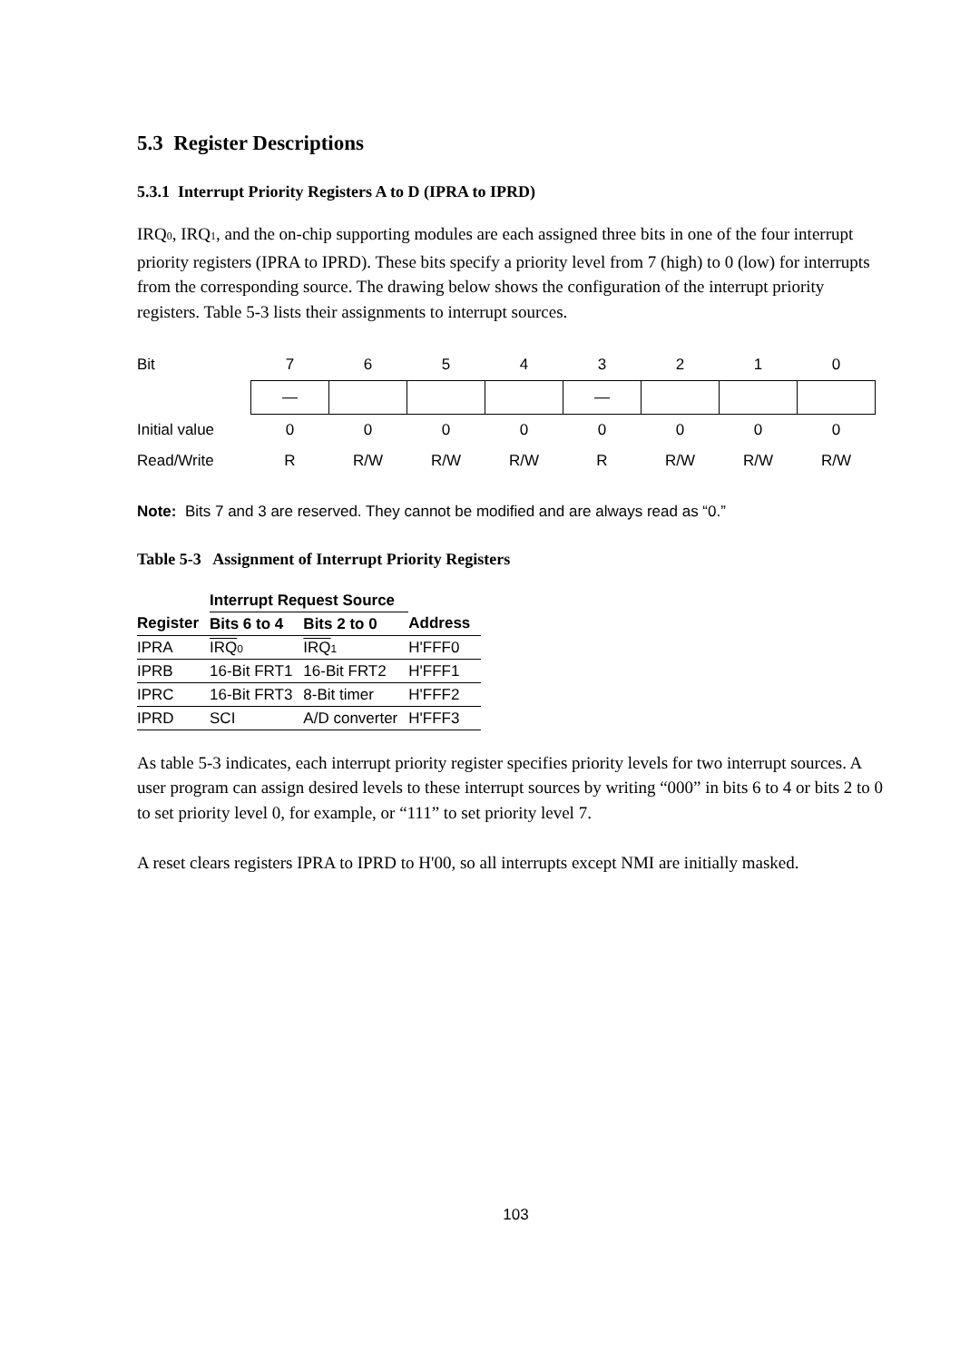5.3 Register Descriptions
5.3.1 Interrupt Priority Registers A to D (IPRA to IPRD)
IRQ0, IRQ1, and the on-chip supporting modules are each assigned three bits in one of the four interrupt priority registers (IPRA to IPRD). These bits specify a priority level from 7 (high) to 0 (low) for interrupts from the corresponding source. The drawing below shows the configuration of the interrupt priority registers. Table 5-3 lists their assignments to interrupt sources.
| Bit | 7 | 6 | 5 | 4 | 3 | 2 | 1 | 0 |
| | — | | | | — | | | |
| Initial value | 0 | 0 | 0 | 0 | 0 | 0 | 0 | 0 |
| Read/Write | R | R/W | R/W | R/W | R | R/W | R/W | R/W |
Note: Bits 7 and 3 are reserved. They cannot be modified and are always read as “0.”
Table 5-3 Assignment of Interrupt Priority Registers
| | Interrupt Request Source | | |
| --- | --- | --- | --- |
| Register | Bits 6 to 4 | Bits 2 to 0 | Address |
| IPRA | IRQ 0 | IRQ 1 | H'FFF0 |
| IPRB | 16-Bit FRT1 | 16-Bit FRT2 | H'FFF1 |
| IPRC | 16-Bit FRT3 | 8-Bit timer | H'FFF2 |
| IPRD | SCI | A/D converter | H'FFF3 |
As table 5-3 indicates, each interrupt priority register specifies priority levels for two interrupt sources. A user program can assign desired levels to these interrupt sources by writing “000” in bits 6 to 4 or bits 2 to 0 to set priority level 0, for example, or “111” to set priority level 7.
A reset clears registers IPRA to IPRD to H'00, so all interrupts except NMI are initially masked.
103